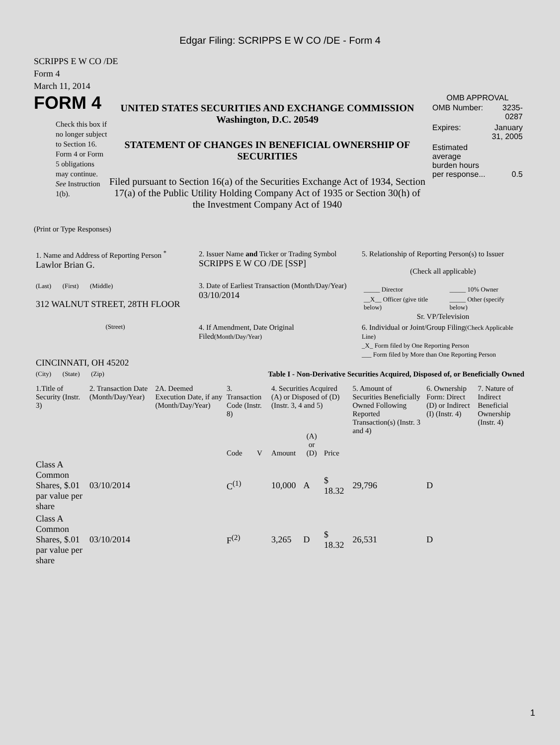Edgar Filing: SCRIPPS E W CO /DE - Form 4
SCRIPPS E W CO /DE
Form 4
March 11, 2014
FORM 4
Check this box if no longer subject to Section 16. Form 4 or Form 5 obligations may continue. See Instruction 1(b).
UNITED STATES SECURITIES AND EXCHANGE COMMISSION
Washington, D.C. 20549
STATEMENT OF CHANGES IN BENEFICIAL OWNERSHIP OF SECURITIES
Filed pursuant to Section 16(a) of the Securities Exchange Act of 1934, Section 17(a) of the Public Utility Holding Company Act of 1935 or Section 30(h) of the Investment Company Act of 1940
OMB APPROVAL
| OMB Number: | 3235-0287 |
| Expires: | January 31, 2005 |
| Estimated average burden hours per response... | 0.5 |
(Print or Type Responses)
| 1. Name and Address of Reporting Person <sup>*</sup> Lawlor Brian G. | 2. Issuer Name and Ticker or Trading Symbol SCRIPPS E W CO /DE [SSP] | 5. Relationship of Reporting Person(s) to Issuer (Check all applicable) / _____ Director / _____ 10% Owner / / __X__ Officer (give title below) / _____ Other (specify below) / Sr. VP/Television |
| (Last) (First) (Middle) 312 WALNUT STREET, 28TH FLOOR | 3. Date of Earliest Transaction (Month/Day/Year) 03/10/2014 | |
| (Street) CINCINNATI, OH 45202 | 4. If Amendment, Date Original Filed (Month/Day/Year) | 6. Individual or Joint/Group Filing (Check Applicable Line) _X_ Form filed by One Reporting Person ___ Form filed by More than One Reporting Person |
| (City) (State) (Zip) | Table I - Non-Derivative Securities Acquired, Disposed of, or Beneficially Owned | |
| 1.Title of Security (Instr. 3) | 2. Transaction Date (Month/Day/Year) | 2A. Deemed Execution Date, if any (Month/Day/Year) | 3. Transaction Code (Instr. 8) | | 4. Securities Acquired (A) or Disposed of (D) (Instr. 3, 4 and 5) | | | 5. Amount of Securities Beneficially Owned Following Reported Transaction(s) (Instr. 3 and 4) | 6. Ownership Form: Direct (D) or Indirect (I) (Instr. 4) | 7. Nature of Indirect Beneficial Ownership (Instr. 4) |
| | | | Code | V | Amount | (A) or (D) | Price | | | |
| Class A Common Shares, $.01 par value per share | 03/10/2014 | | C<sup>(1)</sup> | | 10,000 | A | $ 18.32 | 29,796 | D | |
| Class A Common Shares, $.01 par value per share | 03/10/2014 | | F<sup>(2)</sup> | | 3,265 | D | $ 18.32 | 26,531 | D | |
1